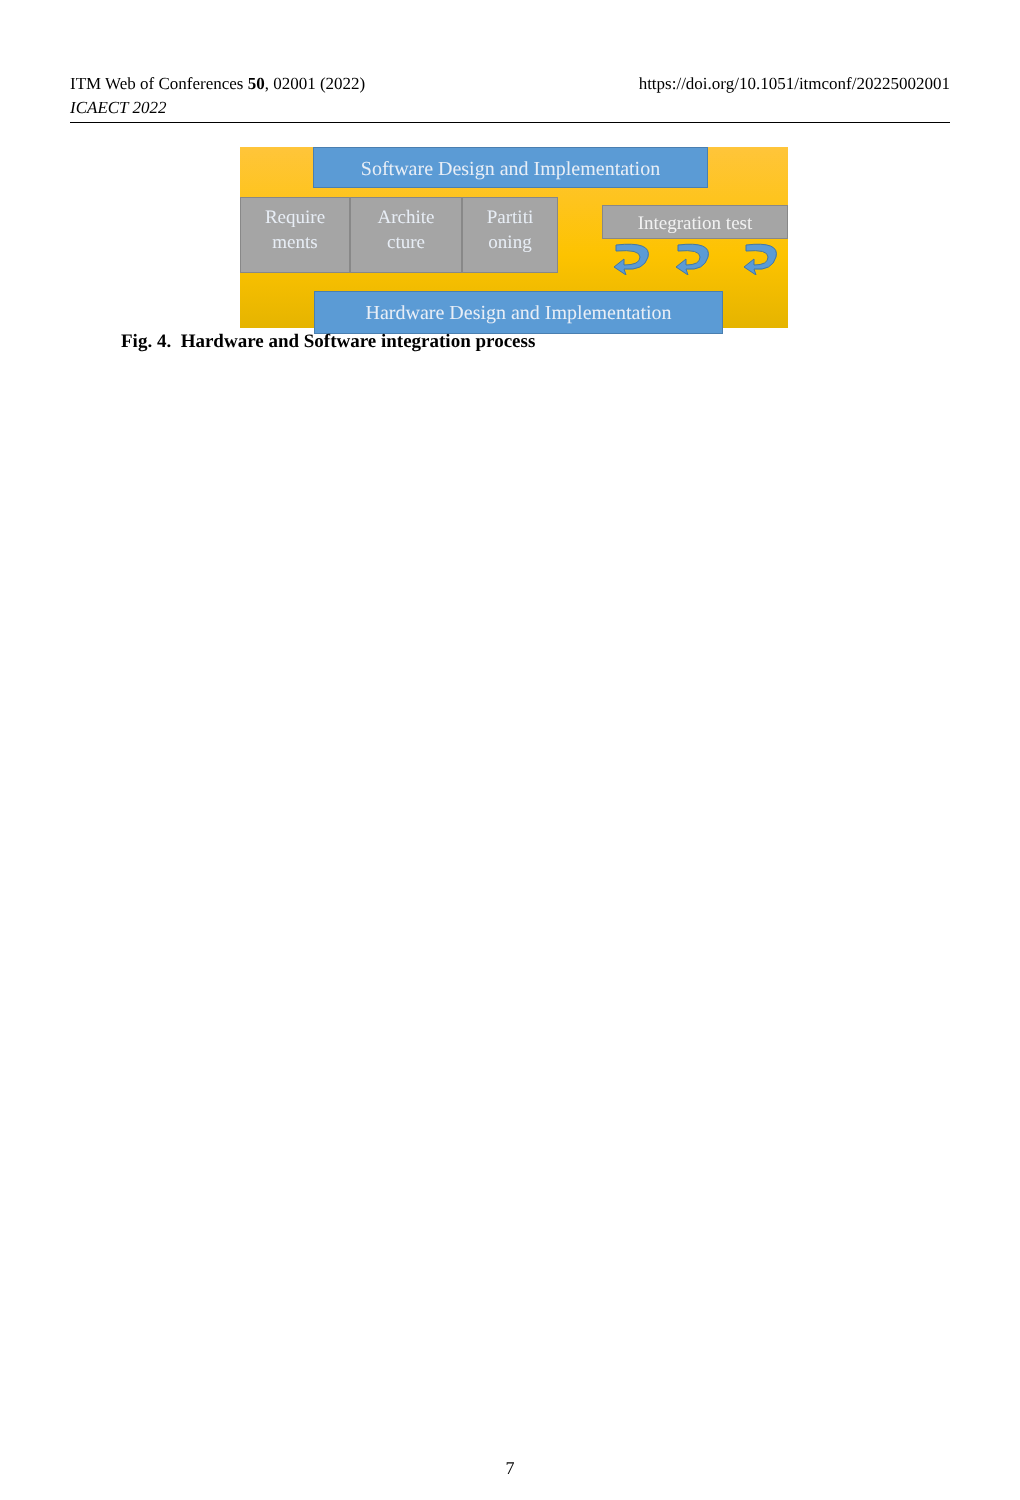ITM Web of Conferences 50, 02001 (2022)
ICAECT 2022
https://doi.org/10.1051/itmconf/20225002001
Software Design and Implementation
Require
ments
Archite
cture
Partiti
oning
Integration test
Hardware Design and Implementation
Fig. 4. Hardware and Software integration process
7